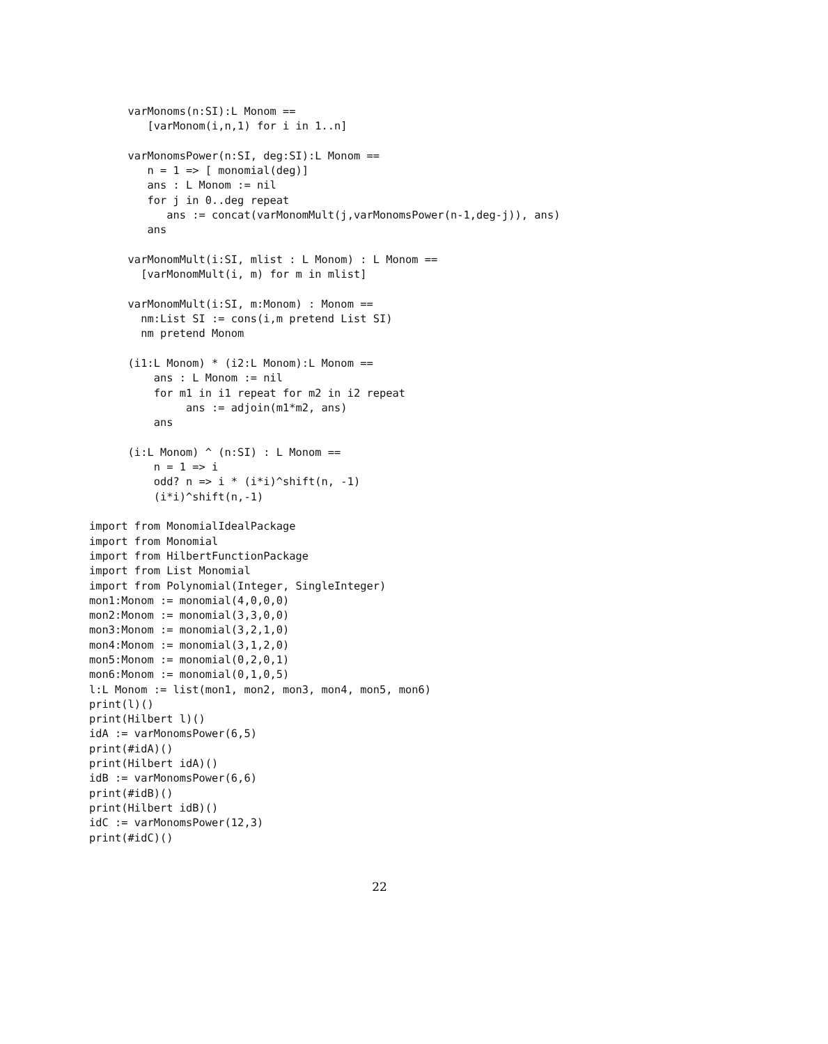varMonoms(n:SI):L Monom ==
         [varMonom(i,n,1) for i in 1..n]

      varMonomsPower(n:SI, deg:SI):L Monom ==
         n = 1 => [ monomial(deg)]
         ans : L Monom := nil
         for j in 0..deg repeat
            ans := concat(varMonomMult(j,varMonomsPower(n-1,deg-j)), ans)
         ans

      varMonomMult(i:SI, mlist : L Monom) : L Monom ==
        [varMonomMult(i, m) for m in mlist]

      varMonomMult(i:SI, m:Monom) : Monom ==
        nm:List SI := cons(i,m pretend List SI)
        nm pretend Monom

      (i1:L Monom) * (i2:L Monom):L Monom ==
          ans : L Monom := nil
          for m1 in i1 repeat for m2 in i2 repeat
               ans := adjoin(m1*m2, ans)
          ans

      (i:L Monom) ^ (n:SI) : L Monom ==
          n = 1 => i
          odd? n => i * (i*i)^shift(n, -1)
          (i*i)^shift(n,-1)

import from MonomialIdealPackage
import from Monomial
import from HilbertFunctionPackage
import from List Monomial
import from Polynomial(Integer, SingleInteger)
mon1:Monom := monomial(4,0,0,0)
mon2:Monom := monomial(3,3,0,0)
mon3:Monom := monomial(3,2,1,0)
mon4:Monom := monomial(3,1,2,0)
mon5:Monom := monomial(0,2,0,1)
mon6:Monom := monomial(0,1,0,5)
l:L Monom := list(mon1, mon2, mon3, mon4, mon5, mon6)
print(l)()
print(Hilbert l)()
idA := varMonomsPower(6,5)
print(#idA)()
print(Hilbert idA)()
idB := varMonomsPower(6,6)
print(#idB)()
print(Hilbert idB)()
idC := varMonomsPower(12,3)
print(#idC)()
22